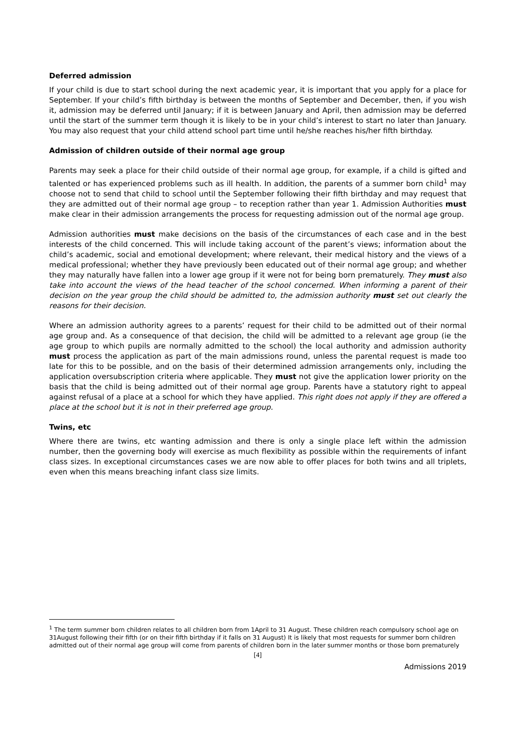Deferred admission
If your child is due to start school during the next academic year, it is important that you apply for a place for September. If your child’s fifth birthday is between the months of September and December, then, if you wish it, admission may be deferred until January; if it is between January and April, then admission may be deferred until the start of the summer term though it is likely to be in your child’s interest to start no later than January. You may also request that your child attend school part time until he/she reaches his/her fifth birthday.
Admission of children outside of their normal age group
Parents may seek a place for their child outside of their normal age group, for example, if a child is gifted and talented or has experienced problems such as ill health. In addition, the parents of a summer born child<sup>1</sup> may choose not to send that child to school until the September following their fifth birthday and may request that they are admitted out of their normal age group – to reception rather than year 1. Admission Authorities must make clear in their admission arrangements the process for requesting admission out of the normal age group.
Admission authorities must make decisions on the basis of the circumstances of each case and in the best interests of the child concerned. This will include taking account of the parent’s views; information about the child’s academic, social and emotional development; where relevant, their medical history and the views of a medical professional; whether they have previously been educated out of their normal age group; and whether they may naturally have fallen into a lower age group if it were not for being born prematurely. They must also take into account the views of the head teacher of the school concerned. When informing a parent of their decision on the year group the child should be admitted to, the admission authority must set out clearly the reasons for their decision.
Where an admission authority agrees to a parents’ request for their child to be admitted out of their normal age group and. As a consequence of that decision, the child will be admitted to a relevant age group (ie the age group to which pupils are normally admitted to the school) the local authority and admission authority must process the application as part of the main admissions round, unless the parental request is made too late for this to be possible, and on the basis of their determined admission arrangements only, including the application oversubscription criteria where applicable. They must not give the application lower priority on the basis that the child is being admitted out of their normal age group. Parents have a statutory right to appeal against refusal of a place at a school for which they have applied. This right does not apply if they are offered a place at the school but it is not in their preferred age group.
Twins, etc
Where there are twins, etc wanting admission and there is only a single place left within the admission number, then the governing body will exercise as much flexibility as possible within the requirements of infant class sizes. In exceptional circumstances cases we are now able to offer places for both twins and all triplets, even when this means breaching infant class size limits.
<sup>1</sup> The term summer born children relates to all children born from 1April to 31 August. These children reach compulsory school age on 31August following their fifth (or on their fifth birthday if it falls on 31 August) It is likely that most requests for summer born children admitted out of their normal age group will come from parents of children born in the later summer months or those born prematurely
[4]
Admissions 2019